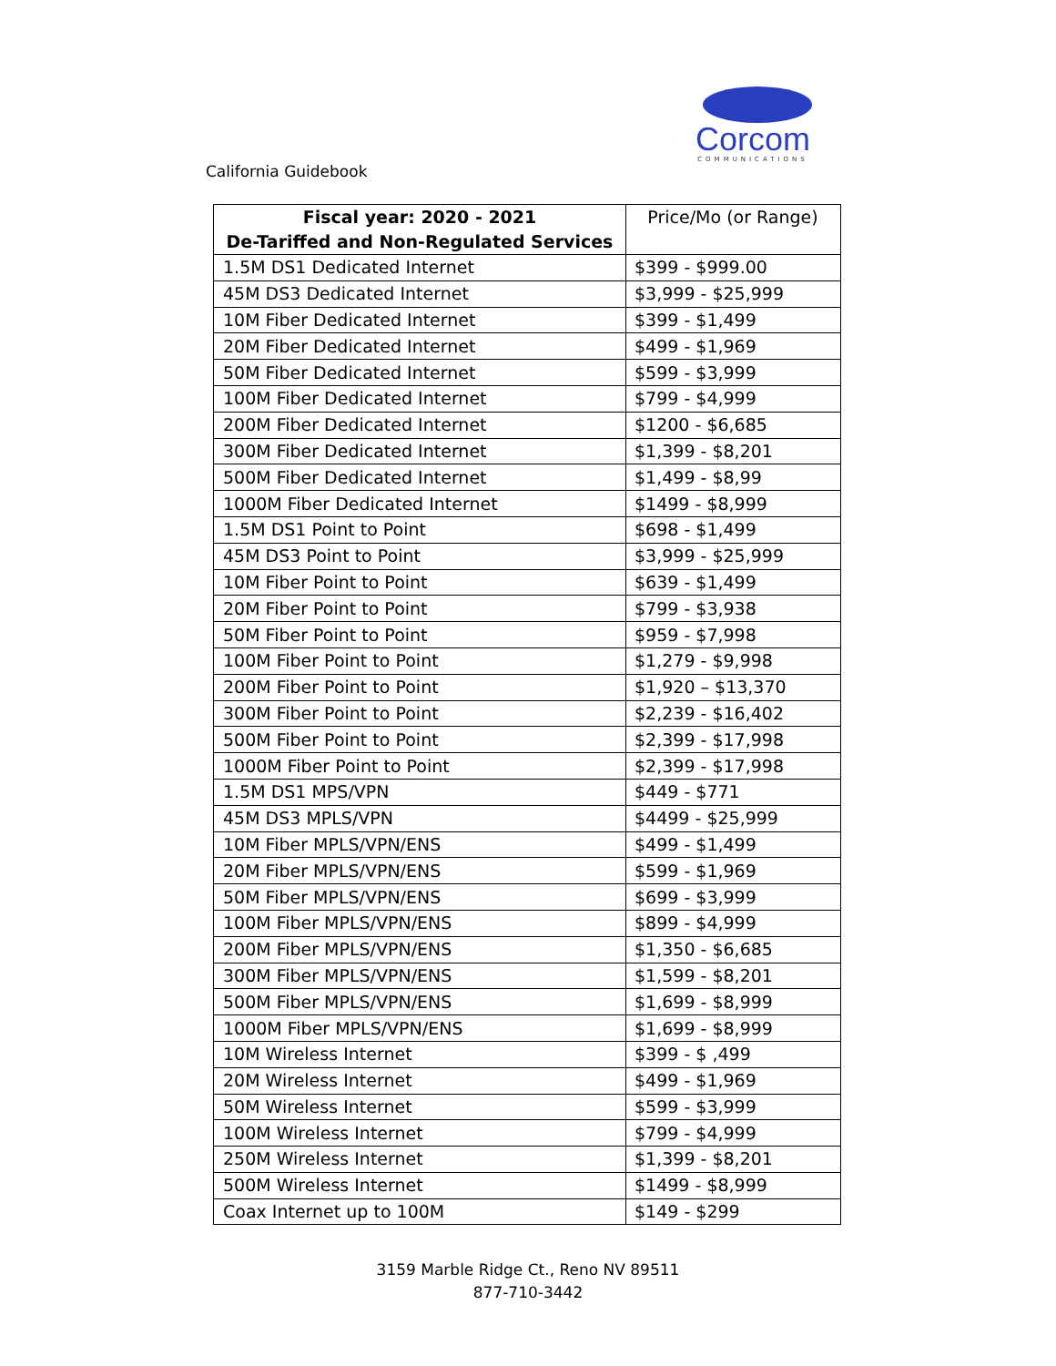Corcom
COMMUNICATIONS
California Guidebook
| Fiscal year: 2020 - 2021 De-Tariffed and Non-Regulated Services | Price/Mo (or Range) |
| 1.5M DS1 Dedicated Internet | $399 - $999.00 |
| 45M DS3 Dedicated Internet | $3,999 - $25,999 |
| 10M Fiber Dedicated Internet | $399 - $1,499 |
| 20M Fiber Dedicated Internet | $499 - $1,969 |
| 50M Fiber Dedicated Internet | $599 - $3,999 |
| 100M Fiber Dedicated Internet | $799 - $4,999 |
| 200M Fiber Dedicated Internet | $1200 - $6,685 |
| 300M Fiber Dedicated Internet | $1,399 - $8,201 |
| 500M Fiber Dedicated Internet | $1,499 - $8,99 |
| 1000M Fiber Dedicated Internet | $1499 - $8,999 |
| 1.5M DS1 Point to Point | $698 - $1,499 |
| 45M DS3 Point to Point | $3,999 - $25,999 |
| 10M Fiber Point to Point | $639 - $1,499 |
| 20M Fiber Point to Point | $799 - $3,938 |
| 50M Fiber Point to Point | $959 - $7,998 |
| 100M Fiber Point to Point | $1,279 - $9,998 |
| 200M Fiber Point to Point | $1,920 – $13,370 |
| 300M Fiber Point to Point | $2,239 - $16,402 |
| 500M Fiber Point to Point | $2,399 - $17,998 |
| 1000M Fiber Point to Point | $2,399 - $17,998 |
| 1.5M DS1 MPS/VPN | $449 - $771 |
| 45M DS3 MPLS/VPN | $4499 - $25,999 |
| 10M Fiber MPLS/VPN/ENS | $499 - $1,499 |
| 20M Fiber MPLS/VPN/ENS | $599 - $1,969 |
| 50M Fiber MPLS/VPN/ENS | $699 - $3,999 |
| 100M Fiber MPLS/VPN/ENS | $899 - $4,999 |
| 200M Fiber MPLS/VPN/ENS | $1,350 - $6,685 |
| 300M Fiber MPLS/VPN/ENS | $1,599 - $8,201 |
| 500M Fiber MPLS/VPN/ENS | $1,699 - $8,999 |
| 1000M Fiber MPLS/VPN/ENS | $1,699 - $8,999 |
| 10M Wireless Internet | $399 - $ ,499 |
| 20M Wireless Internet | $499 - $1,969 |
| 50M Wireless Internet | $599 - $3,999 |
| 100M Wireless Internet | $799 - $4,999 |
| 250M Wireless Internet | $1,399 - $8,201 |
| 500M Wireless Internet | $1499 - $8,999 |
| Coax Internet up to 100M | $149 - $299 |
3159 Marble Ridge Ct., Reno NV 89511
877-710-3442